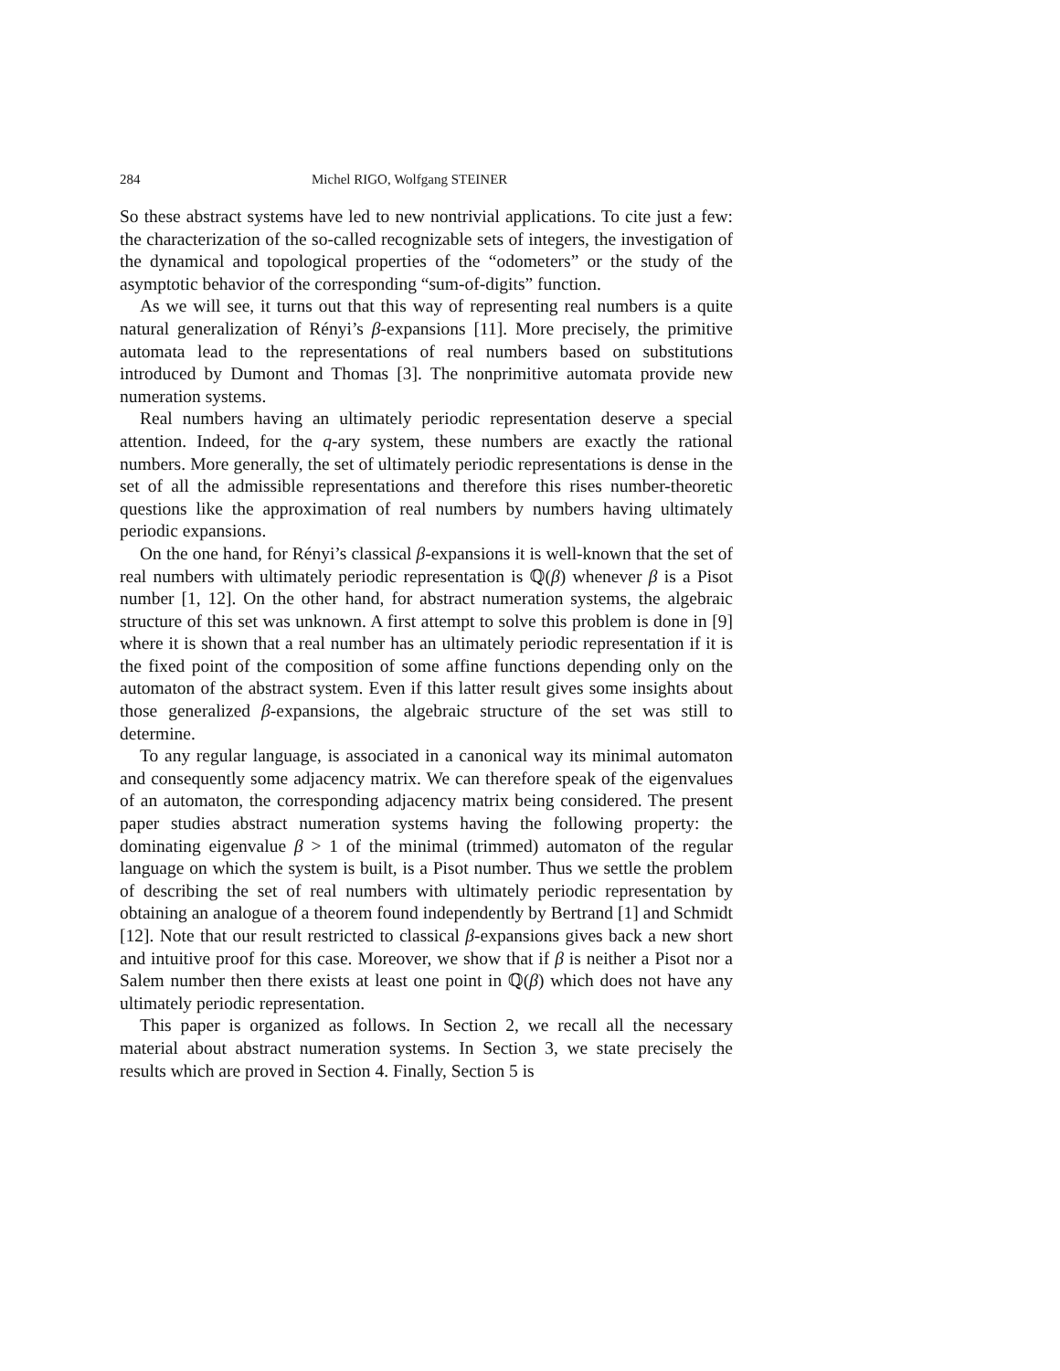284 Michel RIGO, Wolfgang STEINER
So these abstract systems have led to new nontrivial applications. To cite just a few: the characterization of the so-called recognizable sets of integers, the investigation of the dynamical and topological properties of the “odometers” or the study of the asymptotic behavior of the corresponding “sum-of-digits” function.
As we will see, it turns out that this way of representing real numbers is a quite natural generalization of Rényi’s β-expansions [11]. More precisely, the primitive automata lead to the representations of real numbers based on substitutions introduced by Dumont and Thomas [3]. The nonprimitive automata provide new numeration systems.
Real numbers having an ultimately periodic representation deserve a special attention. Indeed, for the q-ary system, these numbers are exactly the rational numbers. More generally, the set of ultimately periodic representations is dense in the set of all the admissible representations and therefore this rises number-theoretic questions like the approximation of real numbers by numbers having ultimately periodic expansions.
On the one hand, for Rényi’s classical β-expansions it is well-known that the set of real numbers with ultimately periodic representation is ℚ(β) whenever β is a Pisot number [1, 12]. On the other hand, for abstract numeration systems, the algebraic structure of this set was unknown. A first attempt to solve this problem is done in [9] where it is shown that a real number has an ultimately periodic representation if it is the fixed point of the composition of some affine functions depending only on the automaton of the abstract system. Even if this latter result gives some insights about those generalized β-expansions, the algebraic structure of the set was still to determine.
To any regular language, is associated in a canonical way its minimal automaton and consequently some adjacency matrix. We can therefore speak of the eigenvalues of an automaton, the corresponding adjacency matrix being considered. The present paper studies abstract numeration systems having the following property: the dominating eigenvalue β > 1 of the minimal (trimmed) automaton of the regular language on which the system is built, is a Pisot number. Thus we settle the problem of describing the set of real numbers with ultimately periodic representation by obtaining an analogue of a theorem found independently by Bertrand [1] and Schmidt [12]. Note that our result restricted to classical β-expansions gives back a new short and intuitive proof for this case. Moreover, we show that if β is neither a Pisot nor a Salem number then there exists at least one point in ℚ(β) which does not have any ultimately periodic representation.
This paper is organized as follows. In Section 2, we recall all the necessary material about abstract numeration systems. In Section 3, we state precisely the results which are proved in Section 4. Finally, Section 5 is